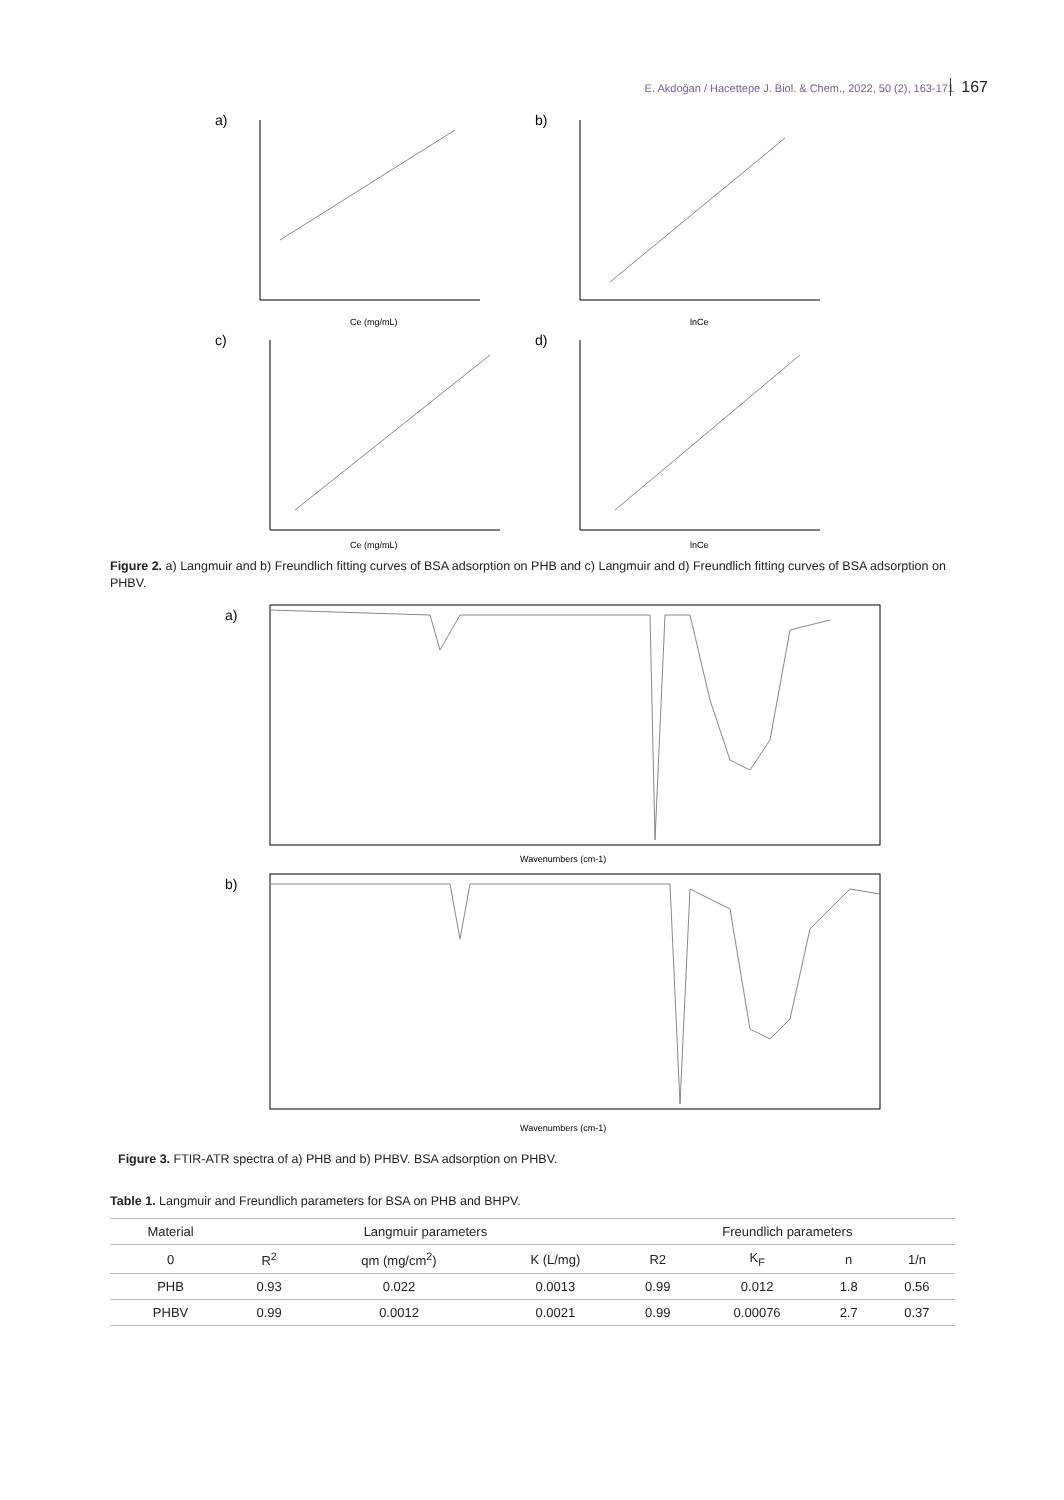E. Akdoğan / Hacettepe J. Biol. & Chem., 2022, 50 (2), 163-171 167
a)
Ce (mg/mL)
b)
lnCe
c)
Ce (mg/mL)
d)
lnCe
Figure 2. a) Langmuir and b) Freundlich fitting curves of BSA adsorption on PHB and c) Langmuir and d) Freundlich fitting curves of BSA adsorption on PHBV.
a)
Wavenumbers (cm-1)
b)
Wavenumbers (cm-1)
Figure 3. FTIR-ATR spectra of a) PHB and b) PHBV. BSA adsorption on PHBV.
Table 1. Langmuir and Freundlich parameters for BSA on PHB and BHPV.
| Material | Langmuir parameters | | | Freundlich parameters | | | |
| --- | --- | --- | --- | --- | --- | --- | --- |
| 0 | R<sup>2</sup> | qm (mg/cm<sup>2</sup>) | K (L/mg) | R2 | K<sub>F</sub> | n | 1/n |
| PHB | 0.93 | 0.022 | 0.0013 | 0.99 | 0.012 | 1.8 | 0.56 |
| PHBV | 0.99 | 0.0012 | 0.0021 | 0.99 | 0.00076 | 2.7 | 0.37 |